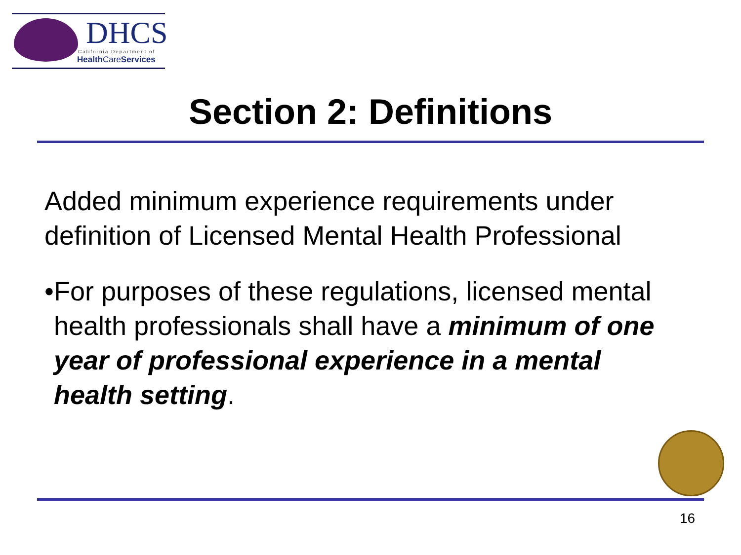DHCS
California Department of
Health CareServices
Section 2: Definitions
Added minimum experience requirements under definition of Licensed Mental Health Professional
• For purposes of these regulations, licensed mental health professionals shall have a minimum of one year of professional experience in a mental health setting.
16